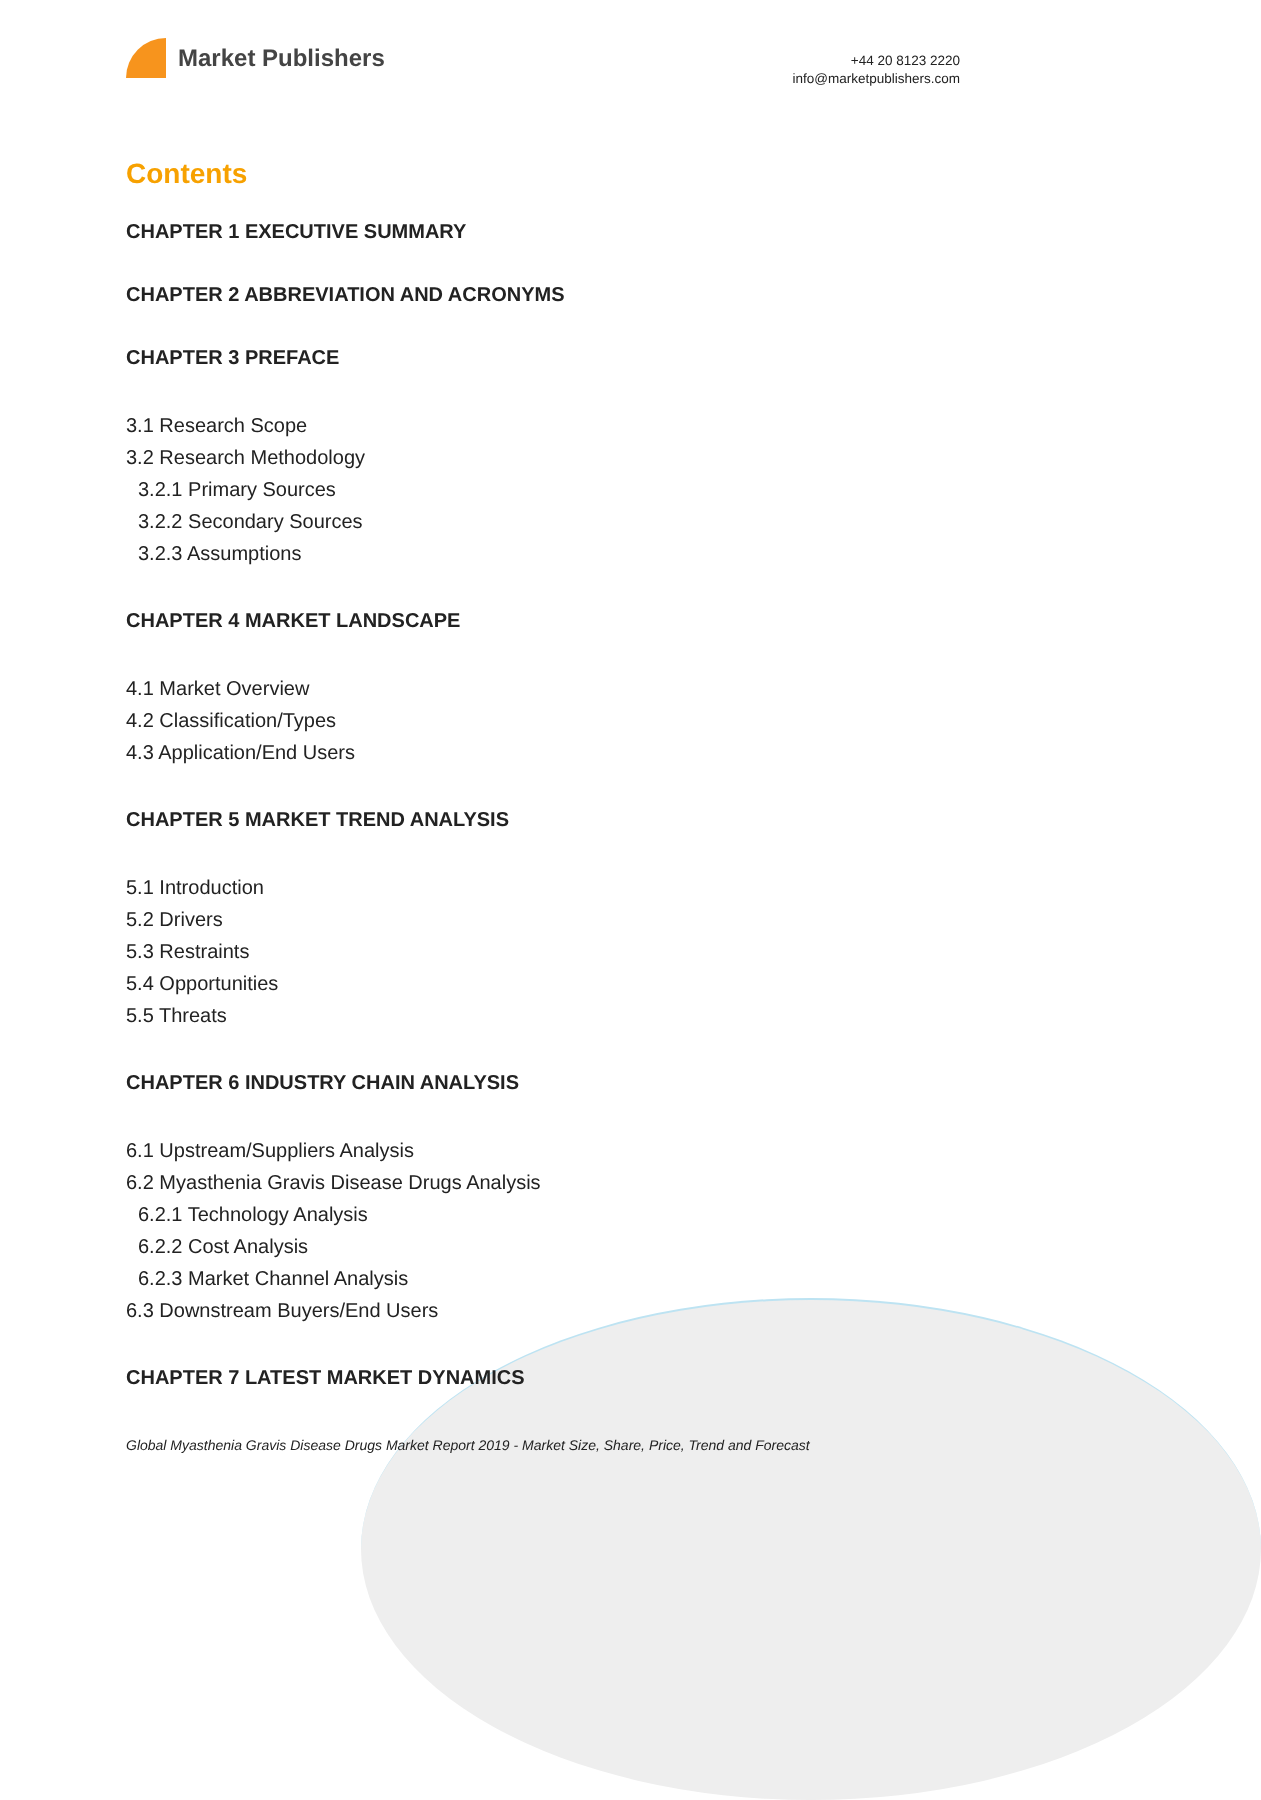Market Publishers
+44 20 8123 2220
info@marketpublishers.com
Contents
CHAPTER 1 EXECUTIVE SUMMARY
CHAPTER 2 ABBREVIATION AND ACRONYMS
CHAPTER 3 PREFACE
3.1 Research Scope
3.2 Research Methodology
3.2.1 Primary Sources
3.2.2 Secondary Sources
3.2.3 Assumptions
CHAPTER 4 MARKET LANDSCAPE
4.1 Market Overview
4.2 Classification/Types
4.3 Application/End Users
CHAPTER 5 MARKET TREND ANALYSIS
5.1 Introduction
5.2 Drivers
5.3 Restraints
5.4 Opportunities
5.5 Threats
CHAPTER 6 INDUSTRY CHAIN ANALYSIS
6.1 Upstream/Suppliers Analysis
6.2 Myasthenia Gravis Disease Drugs Analysis
6.2.1 Technology Analysis
6.2.2 Cost Analysis
6.2.3 Market Channel Analysis
6.3 Downstream Buyers/End Users
CHAPTER 7 LATEST MARKET DYNAMICS
Global Myasthenia Gravis Disease Drugs Market Report 2019 - Market Size, Share, Price, Trend and Forecast